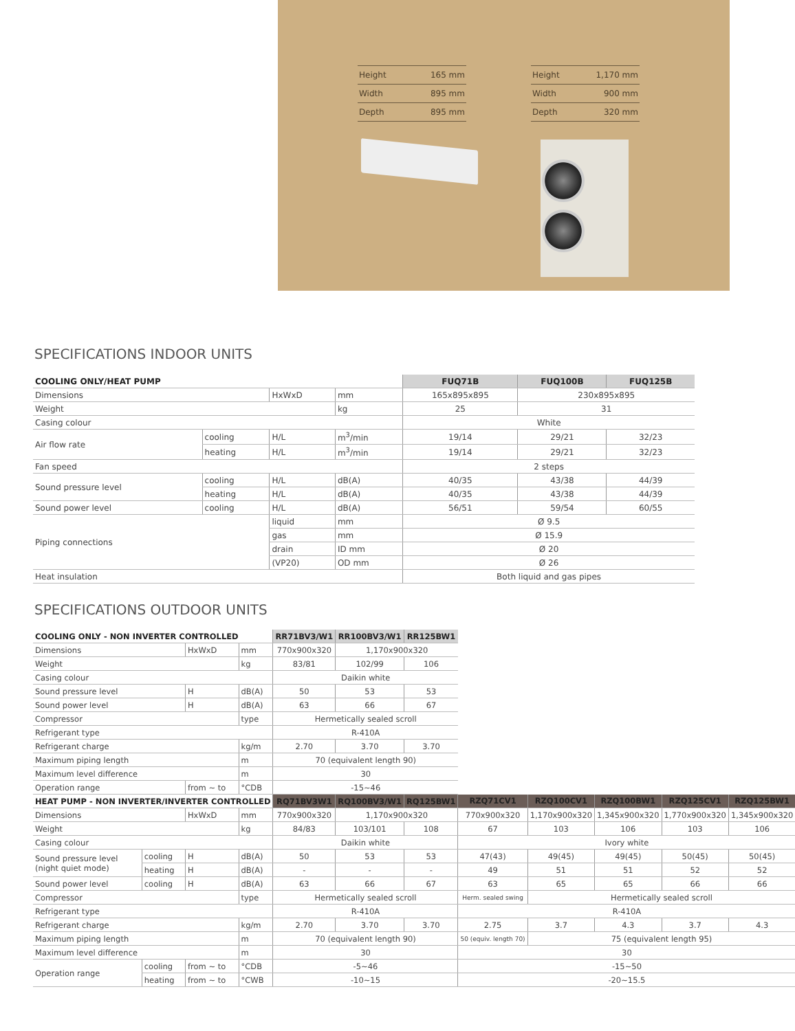| Height | 165 mm |
| Width | 895 mm |
| Depth | 895 mm |
| Height | 1,170 mm |
| Width | 900 mm |
| Depth | 320 mm |
SPECIFICATIONS INDOOR UNITS
| COOLING ONLY/HEAT PUMP | | | | FUQ71B | FUQ100B | FUQ125B |
| --- | --- | --- | --- | --- | --- | --- |
| Dimensions | | HxWxD | mm | 165x895x895 | 230x895x895 | |
| Weight | | | kg | 25 | 31 | |
| Casing colour | | | | White | | |
| Air flow rate | cooling | H/L | m<sup>3</sup>/min | 19/14 | 29/21 | 32/23 |
| | heating | H/L | m<sup>3</sup>/min | 19/14 | 29/21 | 32/23 |
| Fan speed | | | | 2 steps | | |
| Sound pressure level | cooling | H/L | dB(A) | 40/35 | 43/38 | 44/39 |
| | heating | H/L | dB(A) | 40/35 | 43/38 | 44/39 |
| Sound power level | cooling | H/L | dB(A) | 56/51 | 59/54 | 60/55 |
| Piping connections | | liquid | mm | Ø 9.5 | | |
| | | gas | mm | Ø 15.9 | | |
| | | drain | ID mm | Ø 20 | | |
| | | (VP20) | OD mm | Ø 26 | | |
| Heat insulation | | | | Both liquid and gas pipes | | |
SPECIFICATIONS OUTDOOR UNITS
| COOLING ONLY - NON INVERTER CONTROLLED | | | | RR71BV3/W1 | RR100BV3/W1 | RR125BW1 | | | | | |
| Dimensions | | HxWxD | mm | 770x900x320 | 1,170x900x320 | | | | | | |
| Weight | | | kg | 83/81 | 102/99 | 106 | | | | | |
| Casing colour | | | | Daikin white | | | | | | | |
| Sound pressure level | | H | dB(A) | 50 | 53 | 53 | | | | | |
| Sound power level | | H | dB(A) | 63 | 66 | 67 | | | | | |
| Compressor | | | type | Hermetically sealed scroll | | | | | | | |
| Refrigerant type | | | | R-410A | | | | | | | |
| Refrigerant charge | | | kg/m | 2.70 | 3.70 | 3.70 | | | | | |
| Maximum piping length | | | m | 70 (equivalent length 90) | | | | | | | |
| Maximum level difference | | | m | 30 | | | | | | | |
| Operation range | | from ~ to | °CDB | -15~46 | | | | | | | |
| HEAT PUMP - NON INVERTER/INVERTER CONTROLLED | | | | RQ71BV3W1 | RQ100BV3/W1 | RQ125BW1 | RZQ71CV1 | RZQ100CV1 | RZQ100BW1 | RZQ125CV1 | RZQ125BW1 |
| Dimensions | | HxWxD | mm | 770x900x320 | 1,170x900x320 | | 770x900x320 | 1,170x900x320 | 1,345x900x320 | 1,770x900x320 | 1,345x900x320 |
| Weight | | | kg | 84/83 | 103/101 | 108 | 67 | 103 | 106 | 103 | 106 |
| Casing colour | | | | Daikin white | | | Ivory white | | | | |
| Sound pressure level (night quiet mode) | cooling | H | dB(A) | 50 | 53 | 53 | 47(43) | 49(45) | 49(45) | 50(45) | 50(45) |
| | heating | H | dB(A) | - | - | - | 49 | 51 | 51 | 52 | 52 |
| Sound power level | cooling | H | dB(A) | 63 | 66 | 67 | 63 | 65 | 65 | 66 | 66 |
| Compressor | | | type | Hermetically sealed scroll | | | Herm. sealed swing | Hermetically sealed scroll | | | |
| Refrigerant type | | | | R-410A | | | R-410A | | | | |
| Refrigerant charge | | | kg/m | 2.70 | 3.70 | 3.70 | 2.75 | 3.7 | 4.3 | 3.7 | 4.3 |
| Maximum piping length | | | m | 70 (equivalent length 90) | | | 50 (equiv. length 70) | 75 (equivalent length 95) | | | |
| Maximum level difference | | | m | 30 | | | 30 | | | | |
| Operation range | cooling | from ~ to | °CDB | -5~46 | | | -15~50 | | | | |
| | heating | from ~ to | °CWB | -10~15 | | | -20~15.5 | | | | |